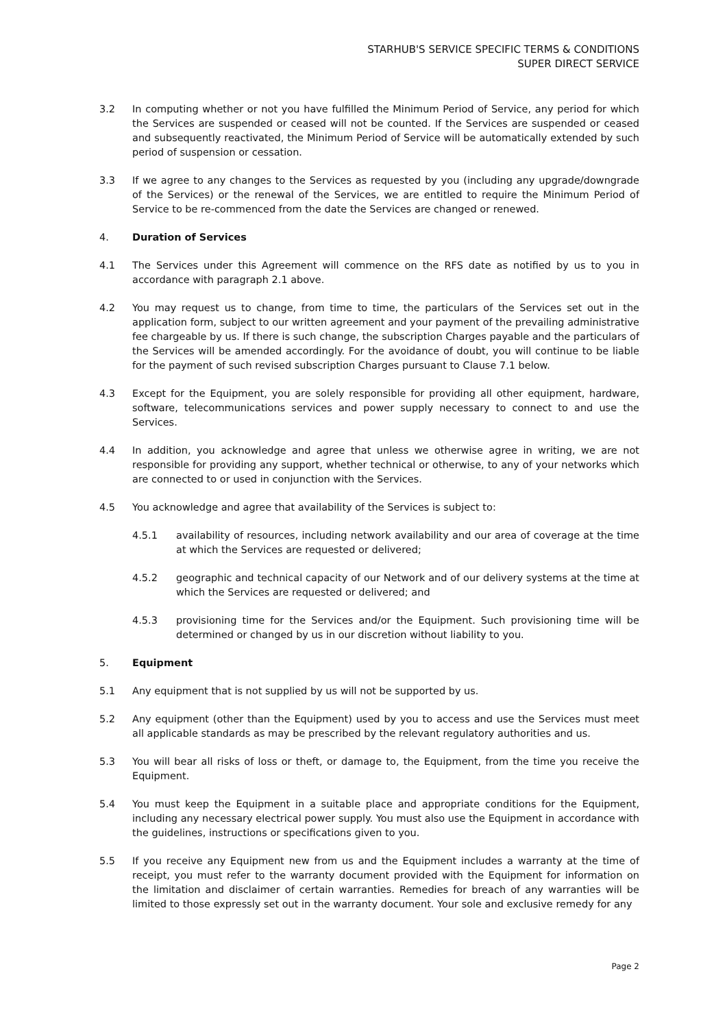STARHUB'S SERVICE SPECIFIC TERMS & CONDITIONS
SUPER DIRECT SERVICE
3.2 In computing whether or not you have fulfilled the Minimum Period of Service, any period for which the Services are suspended or ceased will not be counted. If the Services are suspended or ceased and subsequently reactivated, the Minimum Period of Service will be automatically extended by such period of suspension or cessation.
3.3 If we agree to any changes to the Services as requested by you (including any upgrade/downgrade of the Services) or the renewal of the Services, we are entitled to require the Minimum Period of Service to be re-commenced from the date the Services are changed or renewed.
4. Duration of Services
4.1 The Services under this Agreement will commence on the RFS date as notified by us to you in accordance with paragraph 2.1 above.
4.2 You may request us to change, from time to time, the particulars of the Services set out in the application form, subject to our written agreement and your payment of the prevailing administrative fee chargeable by us. If there is such change, the subscription Charges payable and the particulars of the Services will be amended accordingly. For the avoidance of doubt, you will continue to be liable for the payment of such revised subscription Charges pursuant to Clause 7.1 below.
4.3 Except for the Equipment, you are solely responsible for providing all other equipment, hardware, software, telecommunications services and power supply necessary to connect to and use the Services.
4.4 In addition, you acknowledge and agree that unless we otherwise agree in writing, we are not responsible for providing any support, whether technical or otherwise, to any of your networks which are connected to or used in conjunction with the Services.
4.5 You acknowledge and agree that availability of the Services is subject to:
4.5.1 availability of resources, including network availability and our area of coverage at the time at which the Services are requested or delivered;
4.5.2 geographic and technical capacity of our Network and of our delivery systems at the time at which the Services are requested or delivered; and
4.5.3 provisioning time for the Services and/or the Equipment. Such provisioning time will be determined or changed by us in our discretion without liability to you.
5. Equipment
5.1 Any equipment that is not supplied by us will not be supported by us.
5.2 Any equipment (other than the Equipment) used by you to access and use the Services must meet all applicable standards as may be prescribed by the relevant regulatory authorities and us.
5.3 You will bear all risks of loss or theft, or damage to, the Equipment, from the time you receive the Equipment.
5.4 You must keep the Equipment in a suitable place and appropriate conditions for the Equipment, including any necessary electrical power supply. You must also use the Equipment in accordance with the guidelines, instructions or specifications given to you.
5.5 If you receive any Equipment new from us and the Equipment includes a warranty at the time of receipt, you must refer to the warranty document provided with the Equipment for information on the limitation and disclaimer of certain warranties. Remedies for breach of any warranties will be limited to those expressly set out in the warranty document. Your sole and exclusive remedy for any
Page 2